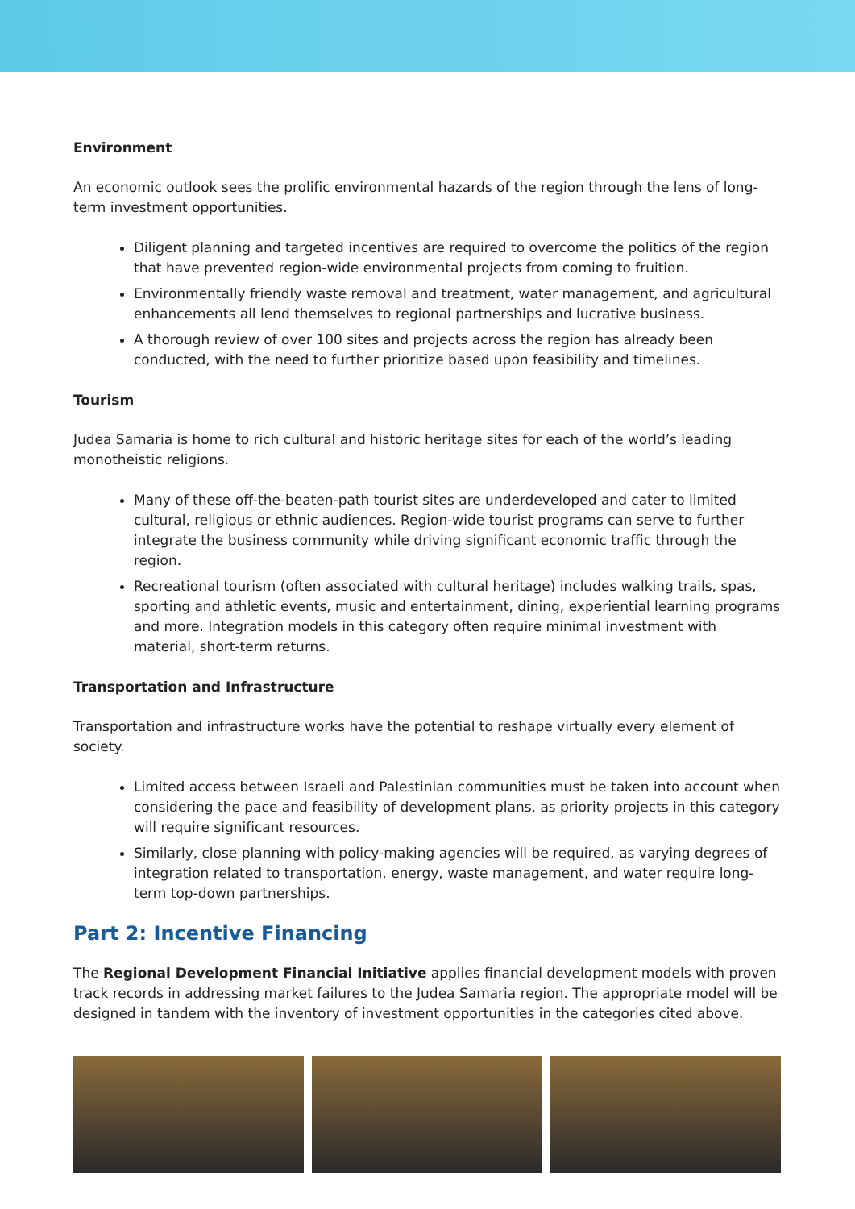Environment
An economic outlook sees the prolific environmental hazards of the region through the lens of long-term investment opportunities.
Diligent planning and targeted incentives are required to overcome the politics of the region that have prevented region-wide environmental projects from coming to fruition.
Environmentally friendly waste removal and treatment, water management, and agricultural enhancements all lend themselves to regional partnerships and lucrative business.
A thorough review of over 100 sites and projects across the region has already been conducted, with the need to further prioritize based upon feasibility and timelines.
Tourism
Judea Samaria is home to rich cultural and historic heritage sites for each of the world’s leading monotheistic religions.
Many of these off-the-beaten-path tourist sites are underdeveloped and cater to limited cultural, religious or ethnic audiences. Region-wide tourist programs can serve to further integrate the business community while driving significant economic traffic through the region.
Recreational tourism (often associated with cultural heritage) includes walking trails, spas, sporting and athletic events, music and entertainment, dining, experiential learning programs and more. Integration models in this category often require minimal investment with material, short-term returns.
Transportation and Infrastructure
Transportation and infrastructure works have the potential to reshape virtually every element of society.
Limited access between Israeli and Palestinian communities must be taken into account when considering the pace and feasibility of development plans, as priority projects in this category will require significant resources.
Similarly, close planning with policy-making agencies will be required, as varying degrees of integration related to transportation, energy, waste management, and water require long-term top-down partnerships.
Part 2: Incentive Financing
The Regional Development Financial Initiative applies financial development models with proven track records in addressing market failures to the Judea Samaria region. The appropriate model will be designed in tandem with the inventory of investment opportunities in the categories cited above.